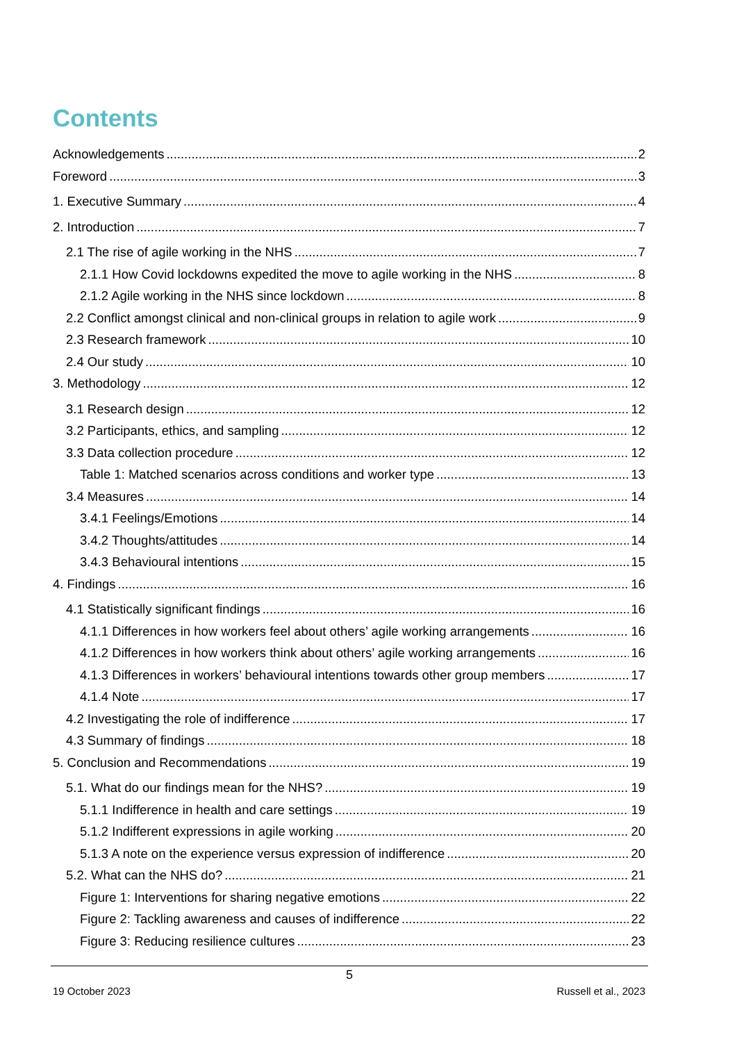Contents
Acknowledgements 2
Foreword 3
1. Executive Summary 4
2. Introduction 7
2.1 The rise of agile working in the NHS 7
2.1.1 How Covid lockdowns expedited the move to agile working in the NHS 8
2.1.2 Agile working in the NHS since lockdown 8
2.2 Conflict amongst clinical and non-clinical groups in relation to agile work 9
2.3 Research framework 10
2.4 Our study 10
3. Methodology 12
3.1 Research design 12
3.2 Participants, ethics, and sampling 12
3.3 Data collection procedure 12
Table 1: Matched scenarios across conditions and worker type 13
3.4 Measures 14
3.4.1 Feelings/Emotions 14
3.4.2 Thoughts/attitudes 14
3.4.3 Behavioural intentions 15
4. Findings 16
4.1 Statistically significant findings 16
4.1.1 Differences in how workers feel about others’ agile working arrangements 16
4.1.2 Differences in how workers think about others’ agile working arrangements 16
4.1.3 Differences in workers’ behavioural intentions towards other group members 17
4.1.4 Note 17
4.2 Investigating the role of indifference 17
4.3 Summary of findings 18
5. Conclusion and Recommendations 19
5.1. What do our findings mean for the NHS? 19
5.1.1 Indifference in health and care settings 19
5.1.2 Indifferent expressions in agile working 20
5.1.3 A note on the experience versus expression of indifference 20
5.2. What can the NHS do? 21
Figure 1: Interventions for sharing negative emotions 22
Figure 2: Tackling awareness and causes of indifference 22
Figure 3: Reducing resilience cultures 23
5
19 October 2023 Russell et al., 2023